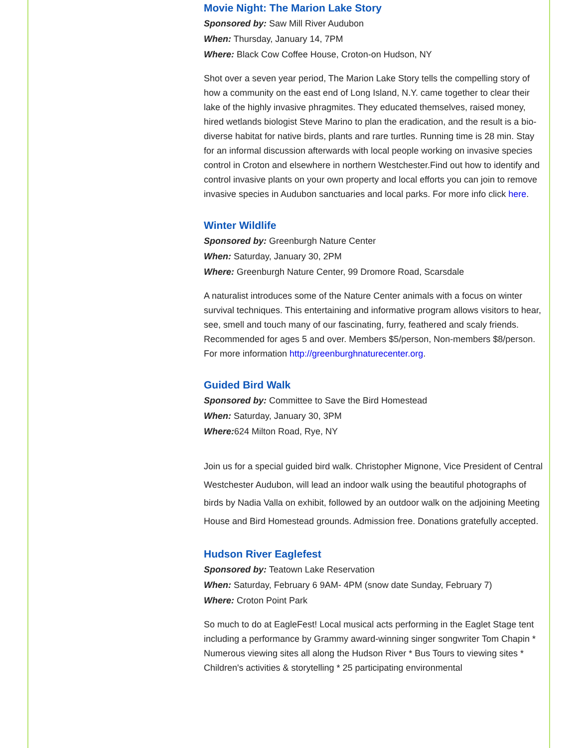Movie Night: The Marion Lake Story
Sponsored by: Saw Mill River Audubon
When: Thursday, January 14, 7PM
Where: Black Cow Coffee House, Croton-on Hudson, NY
Shot over a seven year period, The Marion Lake Story tells the compelling story of how a community on the east end of Long Island, N.Y. came together to clear their lake of the highly invasive phragmites. They educated themselves, raised money, hired wetlands biologist Steve Marino to plan the eradication, and the result is a bio-diverse habitat for native birds, plants and rare turtles. Running time is 28 min. Stay for an informal discussion afterwards with local people working on invasive species control in Croton and elsewhere in northern Westchester.Find out how to identify and control invasive plants on your own property and local efforts you can join to remove invasive species in Audubon sanctuaries and local parks. For more info click here.
Winter Wildlife
Sponsored by: Greenburgh Nature Center
When: Saturday, January 30, 2PM
Where: Greenburgh Nature Center, 99 Dromore Road, Scarsdale
A naturalist introduces some of the Nature Center animals with a focus on winter survival techniques. This entertaining and informative program allows visitors to hear, see, smell and touch many of our fascinating, furry, feathered and scaly friends. Recommended for ages 5 and over. Members $5/person, Non-members $8/person. For more information http://greenburghnaturecenter.org.
Guided Bird Walk
Sponsored by: Committee to Save the Bird Homestead
When: Saturday, January 30, 3PM
Where: 624 Milton Road, Rye, NY
Join us for a special guided bird walk. Christopher Mignone, Vice President of Central Westchester Audubon, will lead an indoor walk using the beautiful photographs of birds by Nadia Valla on exhibit, followed by an outdoor walk on the adjoining Meeting House and Bird Homestead grounds. Admission free. Donations gratefully accepted.
Hudson River Eaglefest
Sponsored by: Teatown Lake Reservation
When: Saturday, February 6 9AM- 4PM (snow date Sunday, February 7)
Where: Croton Point Park
So much to do at EagleFest! Local musical acts performing in the Eaglet Stage tent including a performance by Grammy award-winning singer songwriter Tom Chapin * Numerous viewing sites all along the Hudson River * Bus Tours to viewing sites * Children's activities & storytelling * 25 participating environmental